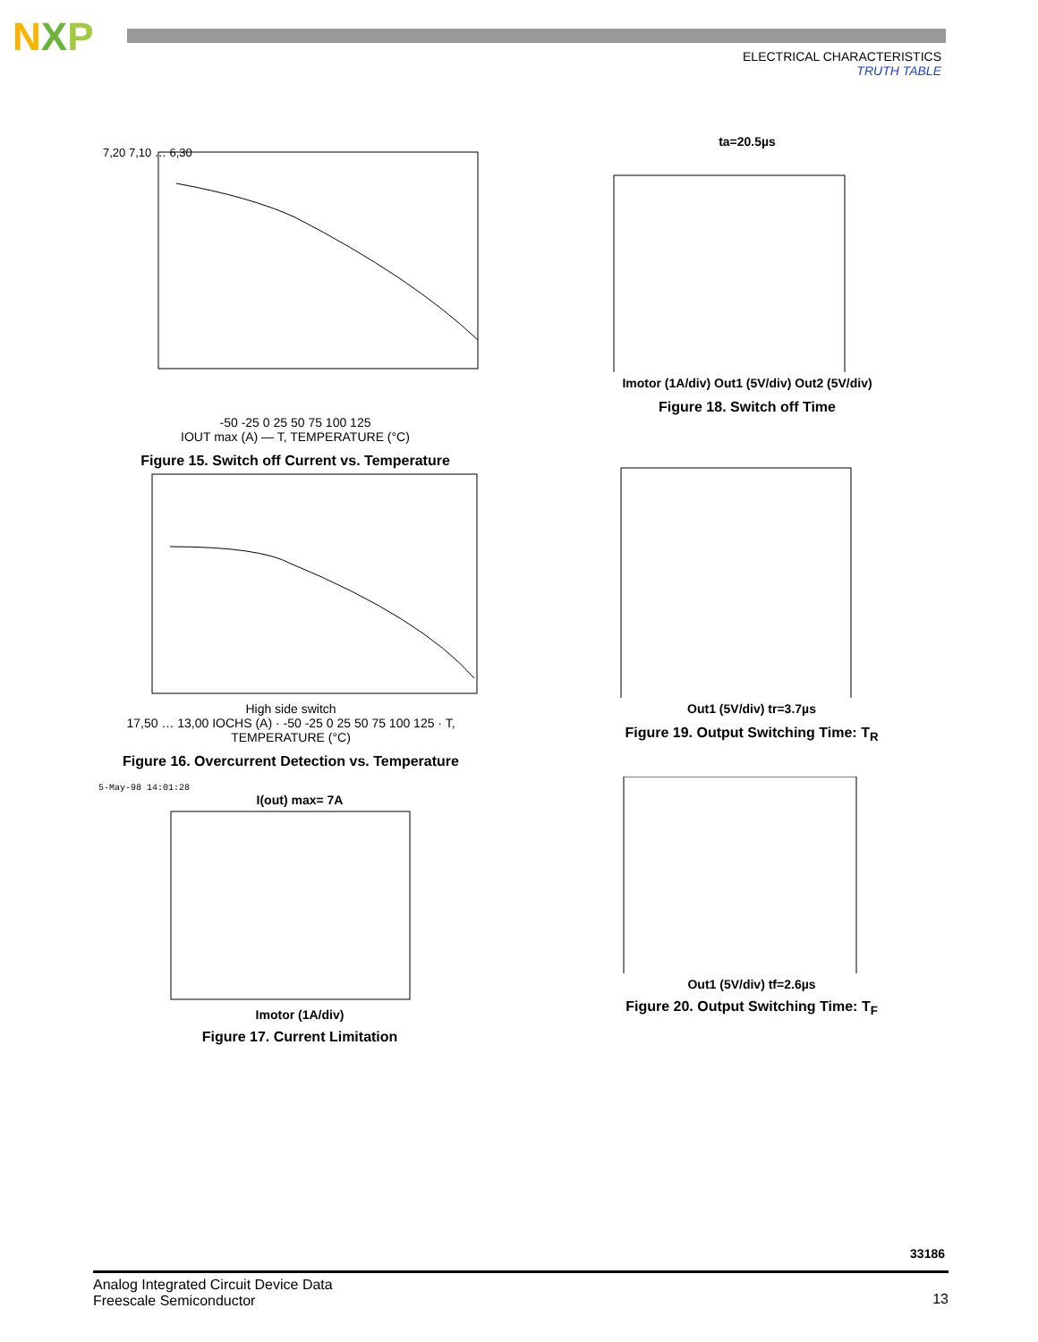NXP
ELECTRICAL CHARACTERISTICS
TRUTH TABLE
7,20 7,10 … 6,30
-50 -25 0 25 50 75 100 125
IOUT max (A) — T, TEMPERATURE (°C)
Figure 15. Switch off Current vs. Temperature
ta=20.5µs
Imotor (1A/div) Out1 (5V/div) Out2 (5V/div)
Figure 18. Switch off Time
High side switch
17,50 … 13,00 IOCHS (A) · -50 -25 0 25 50 75 100 125 · T, TEMPERATURE (°C)
Figure 16. Overcurrent Detection vs. Temperature
Out1 (5V/div) tr=3.7µs
Figure 19. Output Switching Time: T<sub>R</sub>
5-May-98 14:01:28
I(out) max= 7A
Imotor (1A/div)
Figure 17. Current Limitation
Out1 (5V/div) tf=2.6µs
Figure 20. Output Switching Time: T<sub>F</sub>
33186
Analog Integrated Circuit Device Data
Freescale Semiconductor 13